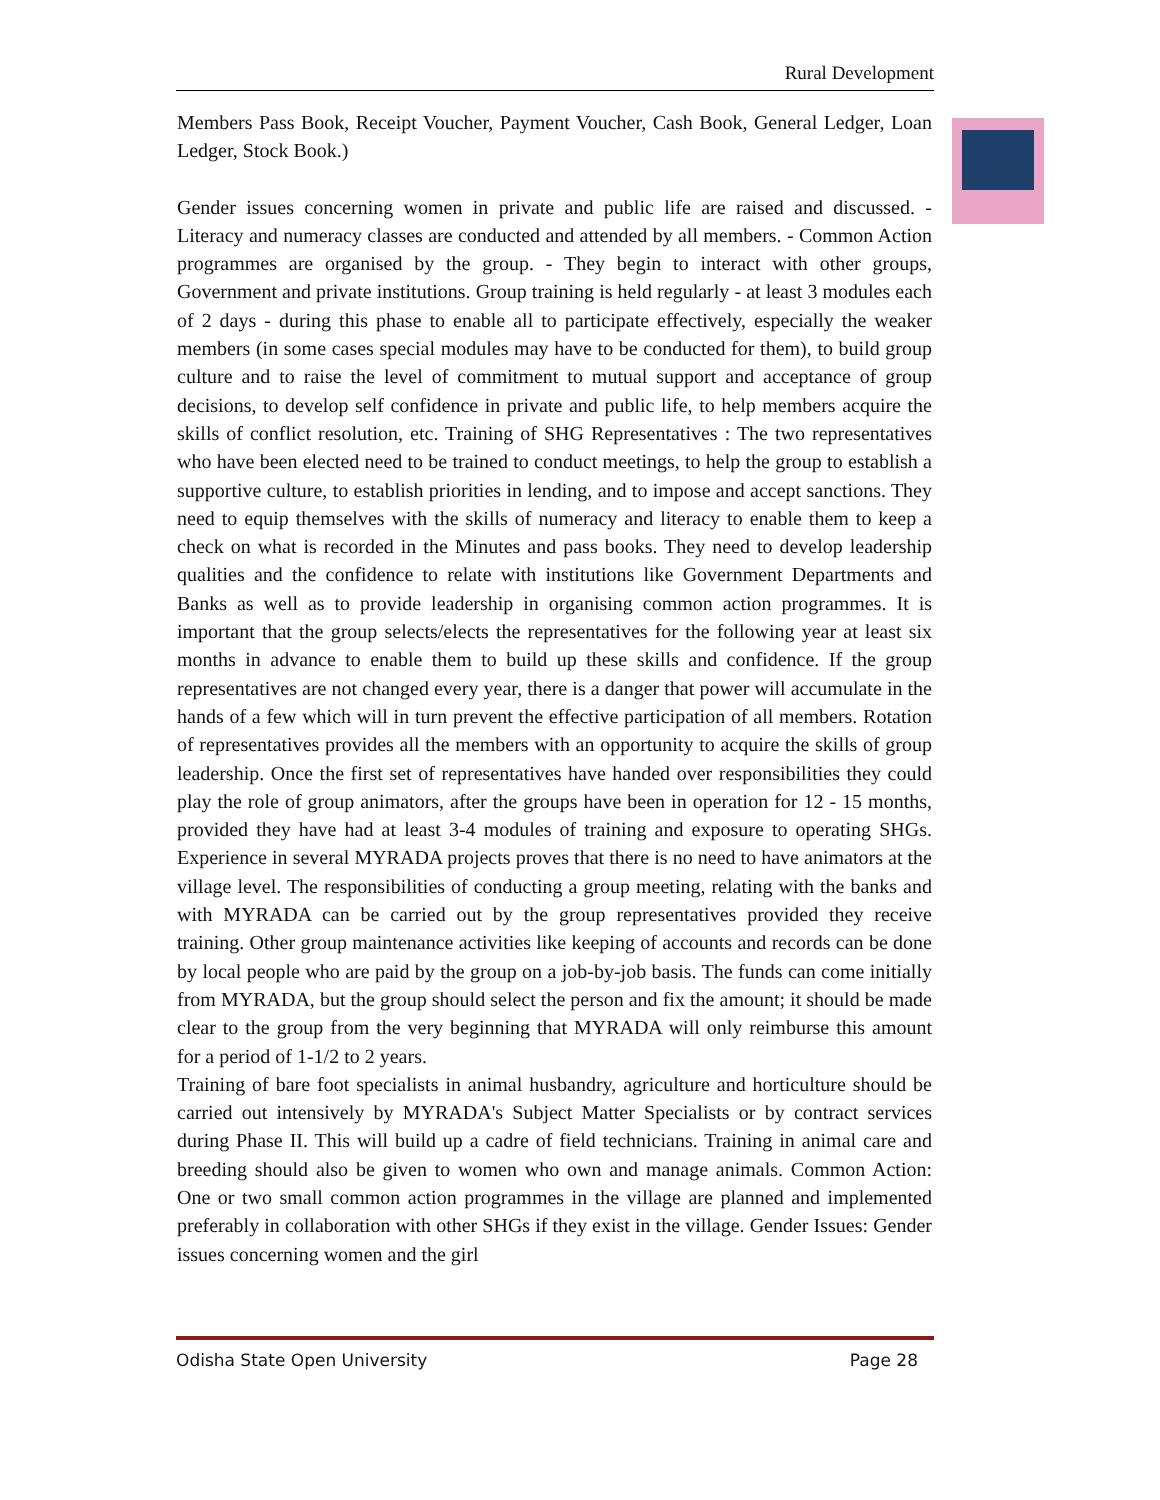Rural Development
Members Pass Book, Receipt Voucher, Payment Voucher, Cash Book, General Ledger, Loan Ledger, Stock Book.)
Gender issues concerning women in private and public life are raised and discussed. - Literacy and numeracy classes are conducted and attended by all members. - Common Action programmes are organised by the group. - They begin to interact with other groups, Government and private institutions. Group training is held regularly - at least 3 modules each of 2 days - during this phase to enable all to participate effectively, especially the weaker members (in some cases special modules may have to be conducted for them), to build group culture and to raise the level of commitment to mutual support and acceptance of group decisions, to develop self confidence in private and public life, to help members acquire the skills of conflict resolution, etc. Training of SHG Representatives : The two representatives who have been elected need to be trained to conduct meetings, to help the group to establish a supportive culture, to establish priorities in lending, and to impose and accept sanctions. They need to equip themselves with the skills of numeracy and literacy to enable them to keep a check on what is recorded in the Minutes and pass books. They need to develop leadership qualities and the confidence to relate with institutions like Government Departments and Banks as well as to provide leadership in organising common action programmes. It is important that the group selects/elects the representatives for the following year at least six months in advance to enable them to build up these skills and confidence. If the group representatives are not changed every year, there is a danger that power will accumulate in the hands of a few which will in turn prevent the effective participation of all members. Rotation of representatives provides all the members with an opportunity to acquire the skills of group leadership. Once the first set of representatives have handed over responsibilities they could play the role of group animators, after the groups have been in operation for 12 - 15 months, provided they have had at least 3-4 modules of training and exposure to operating SHGs. Experience in several MYRADA projects proves that there is no need to have animators at the village level. The responsibilities of conducting a group meeting, relating with the banks and with MYRADA can be carried out by the group representatives provided they receive training. Other group maintenance activities like keeping of accounts and records can be done by local people who are paid by the group on a job-by-job basis. The funds can come initially from MYRADA, but the group should select the person and fix the amount; it should be made clear to the group from the very beginning that MYRADA will only reimburse this amount for a period of 1-1/2 to 2 years.
Training of bare foot specialists in animal husbandry, agriculture and horticulture should be carried out intensively by MYRADA's Subject Matter Specialists or by contract services during Phase II. This will build up a cadre of field technicians. Training in animal care and breeding should also be given to women who own and manage animals. Common Action: One or two small common action programmes in the village are planned and implemented preferably in collaboration with other SHGs if they exist in the village. Gender Issues: Gender issues concerning women and the girl
Odisha State Open University Page 28